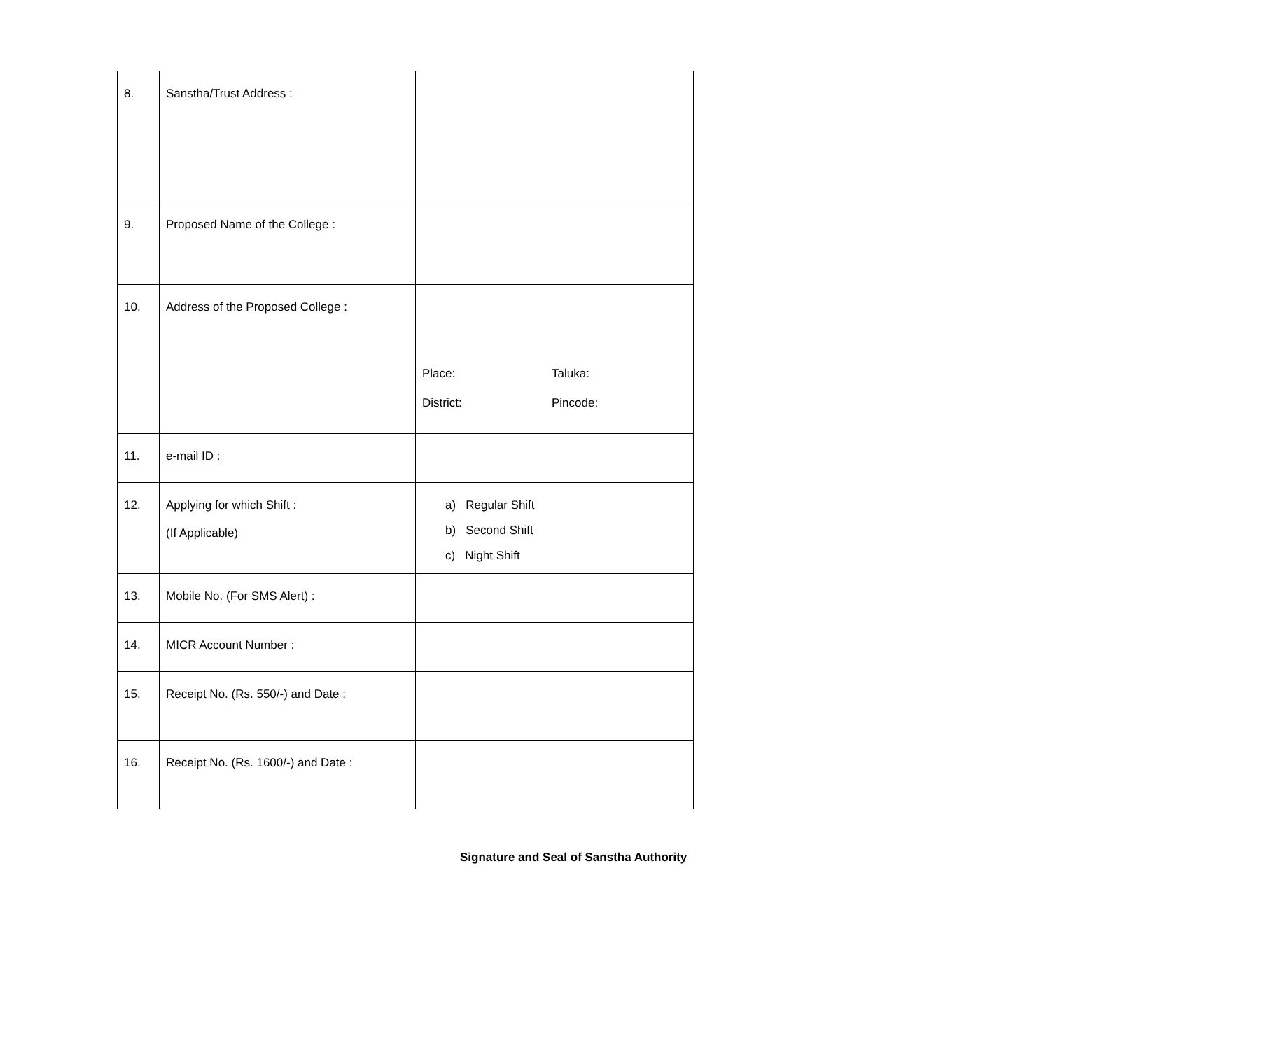| 8. | Sanstha/Trust Address : | |
| 9. | Proposed Name of the College : | |
| 10. | Address of the Proposed College : | Place: Taluka: District: Pincode: |
| 11. | e-mail ID : | |
| 12. | Applying for which Shift : (If Applicable) | a) Regular Shift b) Second Shift c) Night Shift |
| 13. | Mobile No. (For SMS Alert) : | |
| 14. | MICR Account Number : | |
| 15. | Receipt No. (Rs. 550/-) and Date : | |
| 16. | Receipt No. (Rs. 1600/-) and Date : | |
Signature and Seal of Sanstha Authority